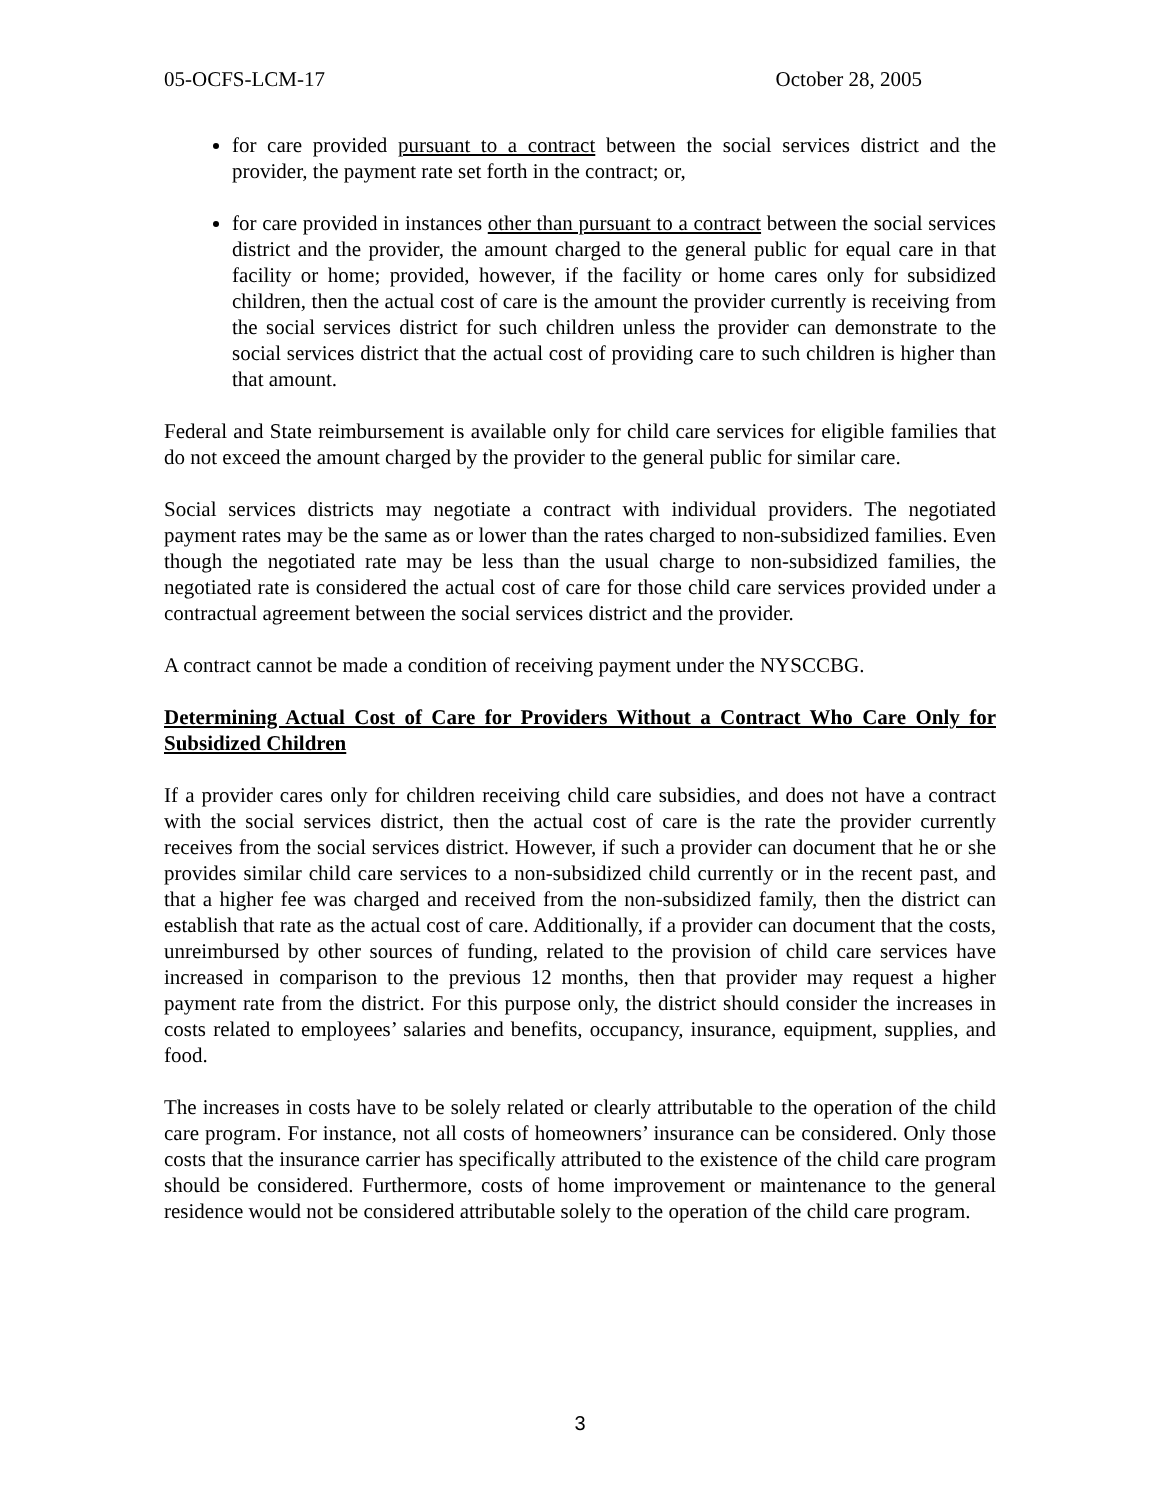05-OCFS-LCM-17 October 28, 2005
for care provided pursuant to a contract between the social services district and the provider, the payment rate set forth in the contract; or,
for care provided in instances other than pursuant to a contract between the social services district and the provider, the amount charged to the general public for equal care in that facility or home; provided, however, if the facility or home cares only for subsidized children, then the actual cost of care is the amount the provider currently is receiving from the social services district for such children unless the provider can demonstrate to the social services district that the actual cost of providing care to such children is higher than that amount.
Federal and State reimbursement is available only for child care services for eligible families that do not exceed the amount charged by the provider to the general public for similar care.
Social services districts may negotiate a contract with individual providers. The negotiated payment rates may be the same as or lower than the rates charged to non-subsidized families. Even though the negotiated rate may be less than the usual charge to non-subsidized families, the negotiated rate is considered the actual cost of care for those child care services provided under a contractual agreement between the social services district and the provider.
A contract cannot be made a condition of receiving payment under the NYSCCBG.
Determining Actual Cost of Care for Providers Without a Contract Who Care Only for Subsidized Children
If a provider cares only for children receiving child care subsidies, and does not have a contract with the social services district, then the actual cost of care is the rate the provider currently receives from the social services district. However, if such a provider can document that he or she provides similar child care services to a non-subsidized child currently or in the recent past, and that a higher fee was charged and received from the non-subsidized family, then the district can establish that rate as the actual cost of care. Additionally, if a provider can document that the costs, unreimbursed by other sources of funding, related to the provision of child care services have increased in comparison to the previous 12 months, then that provider may request a higher payment rate from the district. For this purpose only, the district should consider the increases in costs related to employees’ salaries and benefits, occupancy, insurance, equipment, supplies, and food.
The increases in costs have to be solely related or clearly attributable to the operation of the child care program. For instance, not all costs of homeowners’ insurance can be considered. Only those costs that the insurance carrier has specifically attributed to the existence of the child care program should be considered. Furthermore, costs of home improvement or maintenance to the general residence would not be considered attributable solely to the operation of the child care program.
3